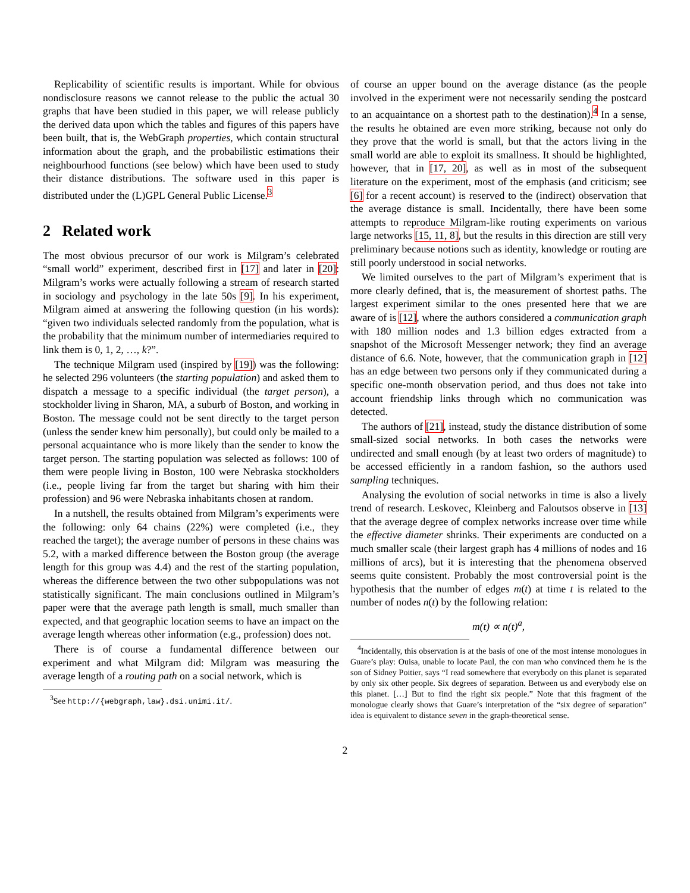Replicability of scientific results is important. While for obvious nondisclosure reasons we cannot release to the public the actual 30 graphs that have been studied in this paper, we will release publicly the derived data upon which the tables and figures of this papers have been built, that is, the WebGraph properties, which contain structural information about the graph, and the probabilistic estimations their neighbourhood functions (see below) which have been used to study their distance distributions. The software used in this paper is distributed under the (L)GPL General Public License.<sup>3</sup>
2 Related work
The most obvious precursor of our work is Milgram’s celebrated “small world” experiment, described first in [17] and later in [20]: Milgram’s works were actually following a stream of research started in sociology and psychology in the late 50s [9]. In his experiment, Milgram aimed at answering the following question (in his words): “given two individuals selected randomly from the population, what is the probability that the minimum number of intermediaries required to link them is 0, 1, 2, …, k?”.
The technique Milgram used (inspired by [19]) was the following: he selected 296 volunteers (the starting population) and asked them to dispatch a message to a specific individual (the target person), a stockholder living in Sharon, MA, a suburb of Boston, and working in Boston. The message could not be sent directly to the target person (unless the sender knew him personally), but could only be mailed to a personal acquaintance who is more likely than the sender to know the target person. The starting population was selected as follows: 100 of them were people living in Boston, 100 were Nebraska stockholders (i.e., people living far from the target but sharing with him their profession) and 96 were Nebraska inhabitants chosen at random.
In a nutshell, the results obtained from Milgram’s experiments were the following: only 64 chains (22%) were completed (i.e., they reached the target); the average number of persons in these chains was 5.2, with a marked difference between the Boston group (the average length for this group was 4.4) and the rest of the starting population, whereas the difference between the two other subpopulations was not statistically significant. The main conclusions outlined in Milgram’s paper were that the average path length is small, much smaller than expected, and that geographic location seems to have an impact on the average length whereas other information (e.g., profession) does not.
There is of course a fundamental difference between our experiment and what Milgram did: Milgram was measuring the average length of a routing path on a social network, which is
<sup>3</sup> See http://{webgraph,law}.dsi.unimi.it/.
of course an upper bound on the average distance (as the people involved in the experiment were not necessarily sending the postcard to an acquaintance on a shortest path to the destination).<sup>4</sup> In a sense, the results he obtained are even more striking, because not only do they prove that the world is small, but that the actors living in the small world are able to exploit its smallness. It should be highlighted, however, that in [17, 20], as well as in most of the subsequent literature on the experiment, most of the emphasis (and criticism; see [6] for a recent account) is reserved to the (indirect) observation that the average distance is small. Incidentally, there have been some attempts to reproduce Milgram-like routing experiments on various large networks [15, 11, 8], but the results in this direction are still very preliminary because notions such as identity, knowledge or routing are still poorly understood in social networks.
We limited ourselves to the part of Milgram’s experiment that is more clearly defined, that is, the measurement of shortest paths. The largest experiment similar to the ones presented here that we are aware of is [12], where the authors considered a communication graph with 180 million nodes and 1.3 billion edges extracted from a snapshot of the Microsoft Messenger network; they find an average distance of 6.6. Note, however, that the communication graph in [12] has an edge between two persons only if they communicated during a specific one-month observation period, and thus does not take into account friendship links through which no communication was detected.
The authors of [21], instead, study the distance distribution of some small-sized social networks. In both cases the networks were undirected and small enough (by at least two orders of magnitude) to be accessed efficiently in a random fashion, so the authors used sampling techniques.
Analysing the evolution of social networks in time is also a lively trend of research. Leskovec, Kleinberg and Faloutsos observe in [13] that the average degree of complex networks increase over time while the effective diameter shrinks. Their experiments are conducted on a much smaller scale (their largest graph has 4 millions of nodes and 16 millions of arcs), but it is interesting that the phenomena observed seems quite consistent. Probably the most controversial point is the hypothesis that the number of edges m(t) at time t is related to the number of nodes n(t) by the following relation:
m(t) ∝ n(t)<sup>a</sup>,
<sup>4</sup> Incidentally, this observation is at the basis of one of the most intense monologues in Guare’s play: Ouisa, unable to locate Paul, the con man who convinced them he is the son of Sidney Poitier, says “I read somewhere that everybody on this planet is separated by only six other people. Six degrees of separation. Between us and everybody else on this planet. […] But to find the right six people.” Note that this fragment of the monologue clearly shows that Guare’s interpretation of the “six degree of separation” idea is equivalent to distance seven in the graph-theoretical sense.
2